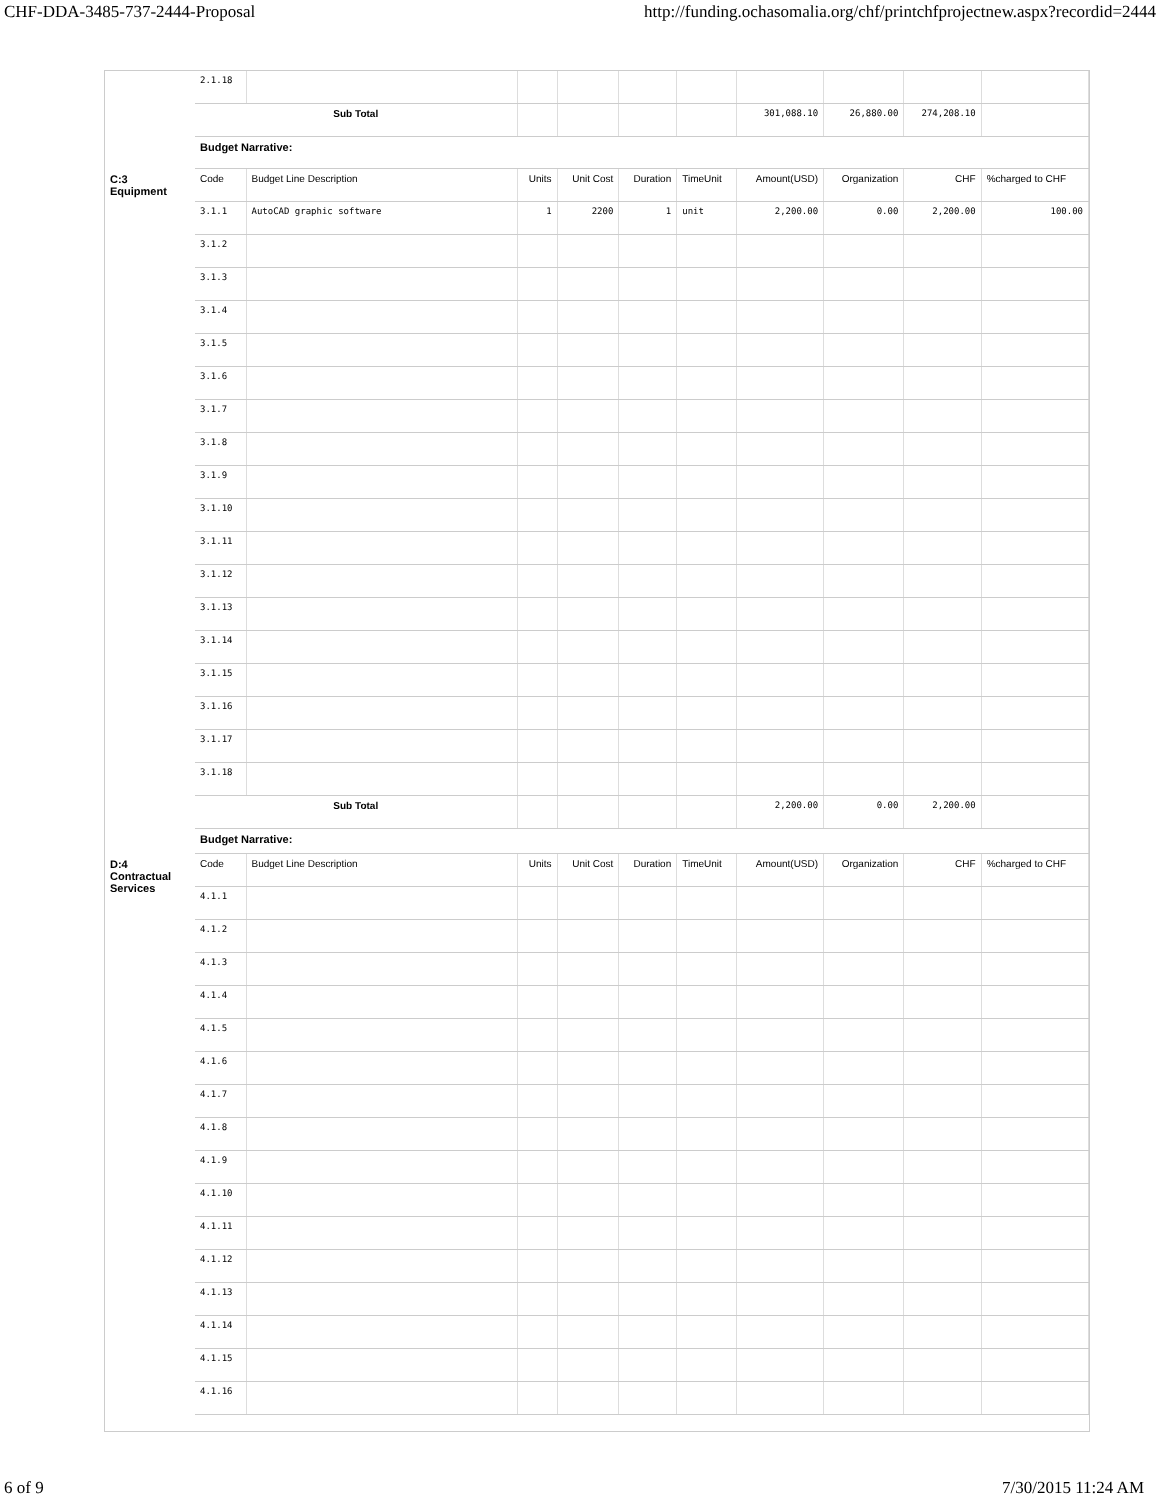CHF-DDA-3485-737-2444-Proposal http://funding.ochasomalia.org/chf/printchfprojectnew.aspx?recordid=2444
| | 2.1.18 | | | | | | | | | |
| | Sub Total | | | | | | 301,088.10 | 26,880.00 | 274,208.10 | |
| | Budget Narrative: | | | | | | | | | |
| C:3 Equipment | Code | Budget Line Description | Units | Unit Cost | Duration | TimeUnit | Amount(USD) | Organization | CHF | %charged to CHF |
| | 3.1.1 | AutoCAD graphic software | 1 | 2200 | 1 | unit | 2,200.00 | 0.00 | 2,200.00 | 100.00 |
| | 3.1.2 | | | | | | | | | |
| | 3.1.3 | | | | | | | | | |
| | 3.1.4 | | | | | | | | | |
| | 3.1.5 | | | | | | | | | |
| | 3.1.6 | | | | | | | | | |
| | 3.1.7 | | | | | | | | | |
| | 3.1.8 | | | | | | | | | |
| | 3.1.9 | | | | | | | | | |
| | 3.1.10 | | | | | | | | | |
| | 3.1.11 | | | | | | | | | |
| | 3.1.12 | | | | | | | | | |
| | 3.1.13 | | | | | | | | | |
| | 3.1.14 | | | | | | | | | |
| | 3.1.15 | | | | | | | | | |
| | 3.1.16 | | | | | | | | | |
| | 3.1.17 | | | | | | | | | |
| | 3.1.18 | | | | | | | | | |
| | Sub Total | | | | | | 2,200.00 | 0.00 | 2,200.00 | |
| | Budget Narrative: | | | | | | | | | |
| D:4 Contractual Services | Code | Budget Line Description | Units | Unit Cost | Duration | TimeUnit | Amount(USD) | Organization | CHF | %charged to CHF |
| | 4.1.1 | | | | | | | | | |
| | 4.1.2 | | | | | | | | | |
| | 4.1.3 | | | | | | | | | |
| | 4.1.4 | | | | | | | | | |
| | 4.1.5 | | | | | | | | | |
| | 4.1.6 | | | | | | | | | |
| | 4.1.7 | | | | | | | | | |
| | 4.1.8 | | | | | | | | | |
| | 4.1.9 | | | | | | | | | |
| | 4.1.10 | | | | | | | | | |
| | 4.1.11 | | | | | | | | | |
| | 4.1.12 | | | | | | | | | |
| | 4.1.13 | | | | | | | | | |
| | 4.1.14 | | | | | | | | | |
| | 4.1.15 | | | | | | | | | |
| | 4.1.16 | | | | | | | | | |
6 of 9 7/30/2015 11:24 AM